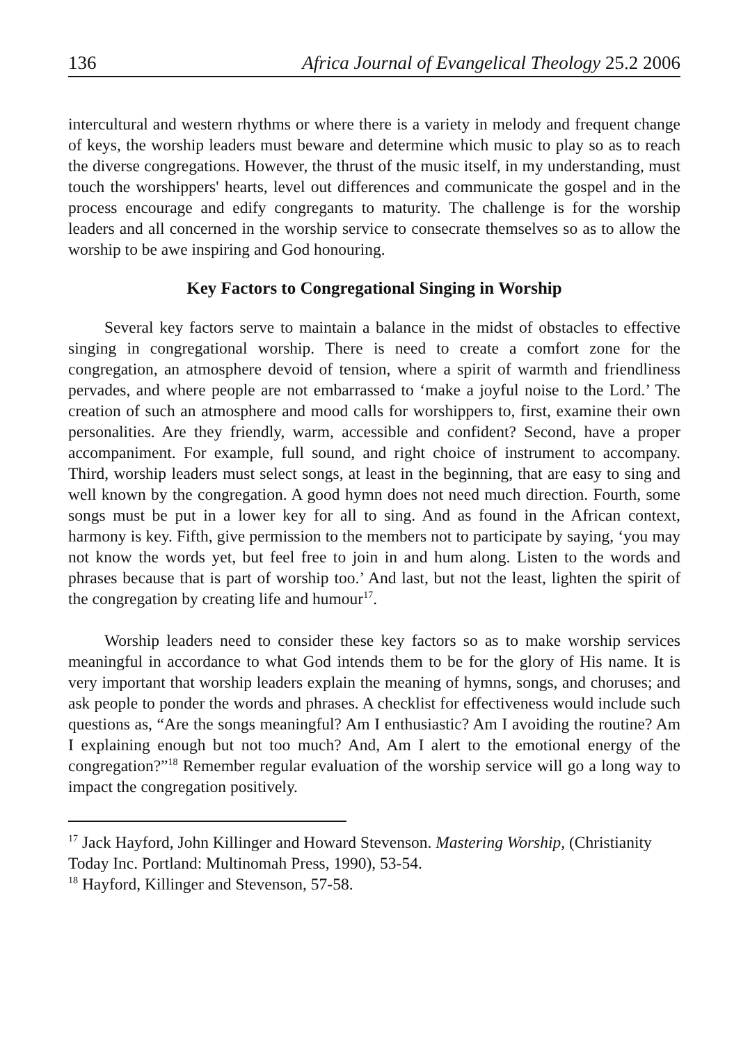136 Africa Journal of Evangelical Theology 25.2 2006
intercultural and western rhythms or where there is a variety in melody and frequent change of keys, the worship leaders must beware and determine which music to play so as to reach the diverse congregations. However, the thrust of the music itself, in my understanding, must touch the worshippers' hearts, level out differences and communicate the gospel and in the process encourage and edify congregants to maturity. The challenge is for the worship leaders and all concerned in the worship service to consecrate themselves so as to allow the worship to be awe inspiring and God honouring.
Key Factors to Congregational Singing in Worship
Several key factors serve to maintain a balance in the midst of obstacles to effective singing in congregational worship. There is need to create a comfort zone for the congregation, an atmosphere devoid of tension, where a spirit of warmth and friendliness pervades, and where people are not embarrassed to ‘make a joyful noise to the Lord.’ The creation of such an atmosphere and mood calls for worshippers to, first, examine their own personalities. Are they friendly, warm, accessible and confident? Second, have a proper accompaniment. For example, full sound, and right choice of instrument to accompany. Third, worship leaders must select songs, at least in the beginning, that are easy to sing and well known by the congregation. A good hymn does not need much direction. Fourth, some songs must be put in a lower key for all to sing. And as found in the African context, harmony is key. Fifth, give permission to the members not to participate by saying, ‘you may not know the words yet, but feel free to join in and hum along. Listen to the words and phrases because that is part of worship too.’ And last, but not the least, lighten the spirit of the congregation by creating life and humour<sup>17</sup>.
Worship leaders need to consider these key factors so as to make worship services meaningful in accordance to what God intends them to be for the glory of His name. It is very important that worship leaders explain the meaning of hymns, songs, and choruses; and ask people to ponder the words and phrases. A checklist for effectiveness would include such questions as, “Are the songs meaningful? Am I enthusiastic? Am I avoiding the routine? Am I explaining enough but not too much? And, Am I alert to the emotional energy of the congregation?”<sup>18</sup> Remember regular evaluation of the worship service will go a long way to impact the congregation positively.
<sup>17</sup> Jack Hayford, John Killinger and Howard Stevenson. Mastering Worship, (Christianity Today Inc. Portland: Multinomah Press, 1990), 53-54.
<sup>18</sup> Hayford, Killinger and Stevenson, 57-58.